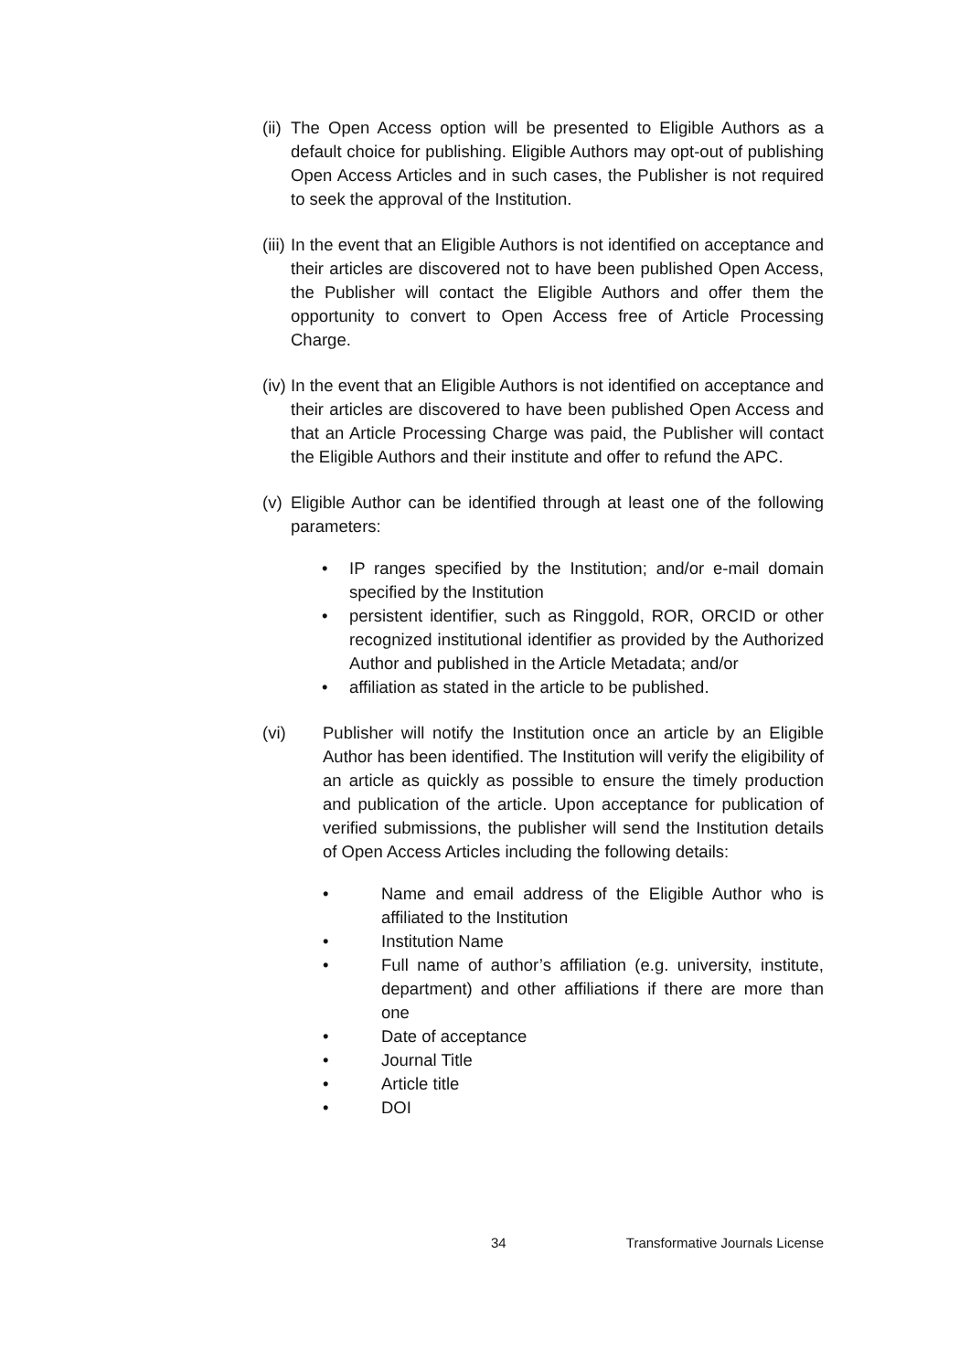(ii) The Open Access option will be presented to Eligible Authors as a default choice for publishing. Eligible Authors may opt-out of publishing Open Access Articles and in such cases, the Publisher is not required to seek the approval of the Institution.
(iii) In the event that an Eligible Authors is not identified on acceptance and their articles are discovered not to have been published Open Access, the Publisher will contact the Eligible Authors and offer them the opportunity to convert to Open Access free of Article Processing Charge.
(iv) In the event that an Eligible Authors is not identified on acceptance and their articles are discovered to have been published Open Access and that an Article Processing Charge was paid, the Publisher will contact the Eligible Authors and their institute and offer to refund the APC.
(v) Eligible Author can be identified through at least one of the following parameters:
• IP ranges specified by the Institution; and/or e-mail domain specified by the Institution
• persistent identifier, such as Ringgold, ROR, ORCID or other recognized institutional identifier as provided by the Authorized Author and published in the Article Metadata; and/or
• affiliation as stated in the article to be published.
(vi) Publisher will notify the Institution once an article by an Eligible Author has been identified. The Institution will verify the eligibility of an article as quickly as possible to ensure the timely production and publication of the article. Upon acceptance for publication of verified submissions, the publisher will send the Institution details of Open Access Articles including the following details:
• Name and email address of the Eligible Author who is affiliated to the Institution
• Institution Name
• Full name of author’s affiliation (e.g. university, institute, department) and other affiliations if there are more than one
• Date of acceptance
• Journal Title
• Article title
• DOI
34 Transformative Journals License